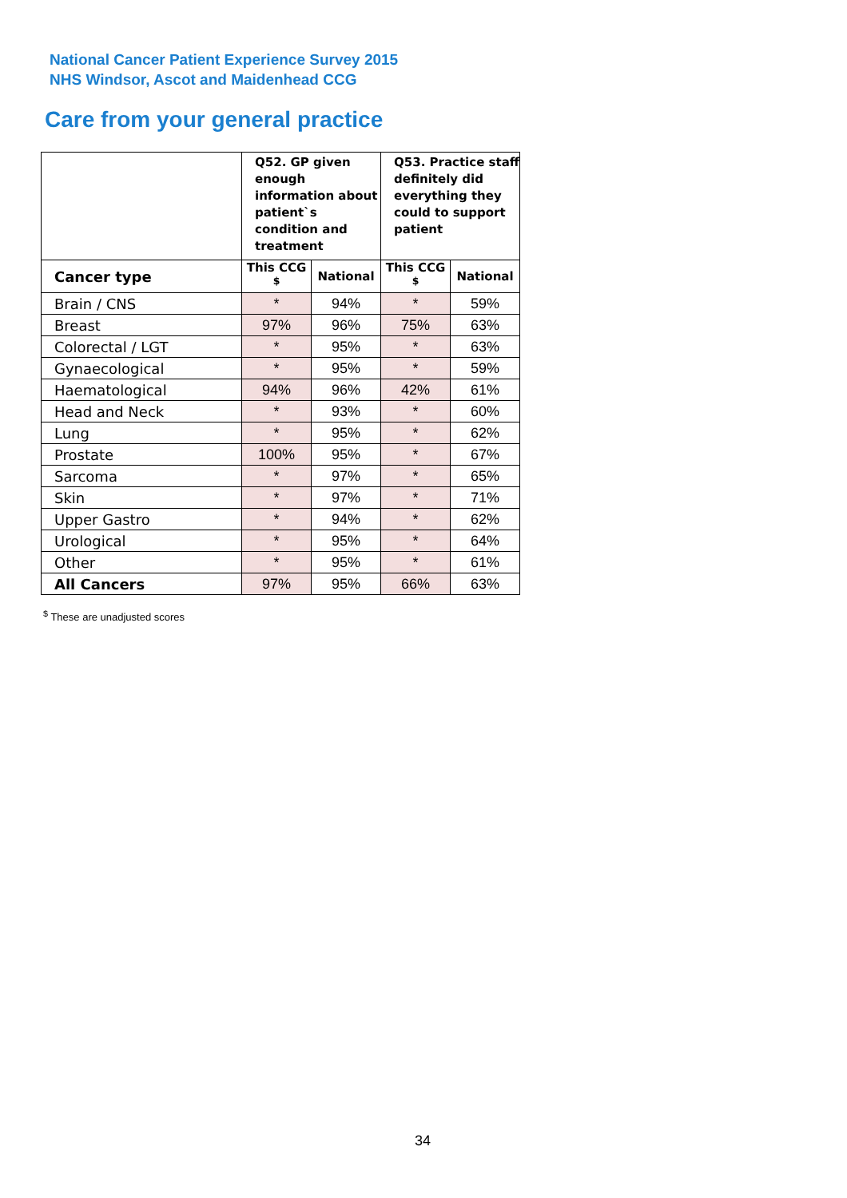National Cancer Patient Experience Survey 2015
NHS Windsor, Ascot and Maidenhead CCG
Care from your general practice
| | Q52. GP given enough information about patient`s condition and treatment | | Q53. Practice staff definitely did everything they could to support patient | |
| --- | --- | --- | --- | --- |
| Cancer type | This CCG <sup>$</sup> | National | This CCG <sup>$</sup> | National |
| Brain / CNS | * | 94% | * | 59% |
| Breast | 97% | 96% | 75% | 63% |
| Colorectal / LGT | * | 95% | * | 63% |
| Gynaecological | * | 95% | * | 59% |
| Haematological | 94% | 96% | 42% | 61% |
| Head and Neck | * | 93% | * | 60% |
| Lung | * | 95% | * | 62% |
| Prostate | 100% | 95% | * | 67% |
| Sarcoma | * | 97% | * | 65% |
| Skin | * | 97% | * | 71% |
| Upper Gastro | * | 94% | * | 62% |
| Urological | * | 95% | * | 64% |
| Other | * | 95% | * | 61% |
| All Cancers | 97% | 95% | 66% | 63% |
<sup>$</sup> These are unadjusted scores
34